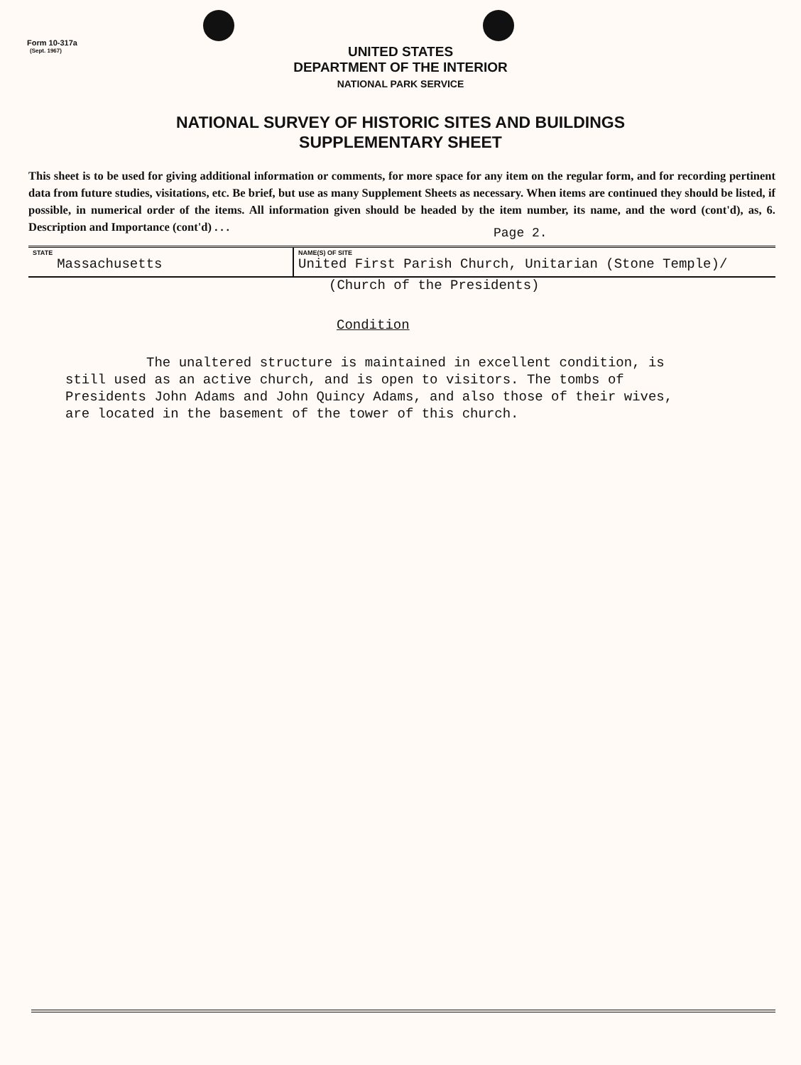Form 10-317a
(Sept. 1967)
UNITED STATES
DEPARTMENT OF THE INTERIOR
NATIONAL PARK SERVICE
NATIONAL SURVEY OF HISTORIC SITES AND BUILDINGS
SUPPLEMENTARY SHEET
This sheet is to be used for giving additional information or comments, for more space for any item on the regular form, and for recording pertinent data from future studies, visitations, etc. Be brief, but use as many Supplement Sheets as necessary. When items are continued they should be listed, if possible, in numerical order of the items. All information given should be headed by the item number, its name, and the word (cont'd), as, 6. Description and Importance (cont'd) . . .
Page 2.
| STATE Massachusetts | NAME(S) OF SITE United First Parish Church, Unitarian (Stone Temple)/ |
(Church of the Presidents)
Condition
The unaltered structure is maintained in excellent condition, is still used as an active church, and is open to visitors. The tombs of Presidents John Adams and John Quincy Adams, and also those of their wives, are located in the basement of the tower of this church.